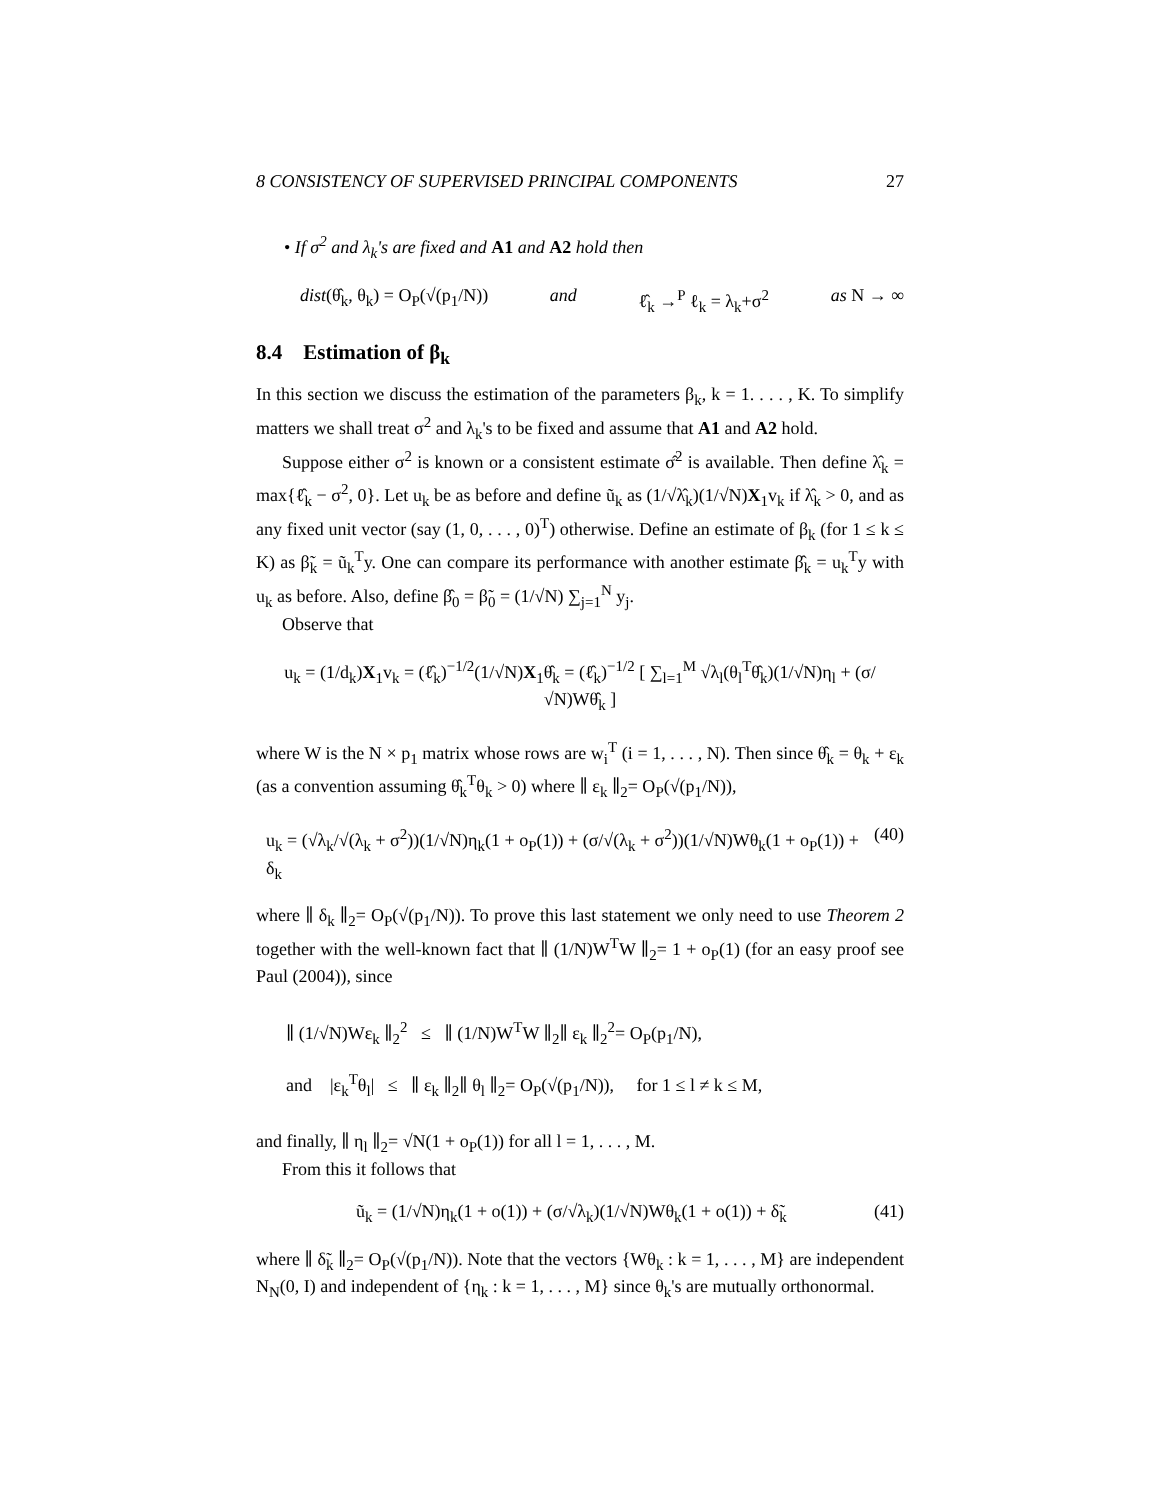8 CONSISTENCY OF SUPERVISED PRINCIPAL COMPONENTS 27
• If σ<sup>2</sup> and λ<sub>k</sub>'s are fixed and A1 and A2 hold then
dist(θ̂<sub>k</sub>, θ<sub>k</sub>) = O<sub>P</sub>(√(p<sub>1</sub>/N)) and ℓ̂<sub>k</sub> →<sup>P</sup> ℓ<sub>k</sub> = λ<sub>k</sub>+σ<sup>2</sup> as N → ∞
8.4 Estimation of β<sub>k</sub>
In this section we discuss the estimation of the parameters β<sub>k</sub>, k = 1. . . . , K. To simplify matters we shall treat σ<sup>2</sup> and λ<sub>k</sub>'s to be fixed and assume that A1 and A2 hold.
Suppose either σ<sup>2</sup> is known or a consistent estimate σ̂<sup>2</sup> is available. Then define λ̂<sub>k</sub> = max{ℓ̂<sub>k</sub> − σ<sup>2</sup>, 0}. Let u<sub>k</sub> be as before and define ũ<sub>k</sub> as (1/√λ̂<sub>k</sub>)(1/√N)X<sub>1</sub>v<sub>k</sub> if λ̂<sub>k</sub> > 0, and as any fixed unit vector (say (1, 0, . . . , 0)<sup>T</sup>) otherwise. Define an estimate of β<sub>k</sub> (for 1 ≤ k ≤ K) as β̃<sub>k</sub> = ũ<sub>k</sub><sup>T</sup>y. One can compare its performance with another estimate β̂<sub>k</sub> = u<sub>k</sub><sup>T</sup>y with u<sub>k</sub> as before. Also, define β̂<sub>0</sub> = β̃<sub>0</sub> = (1/√N) ∑<sub>j=1</sub><sup>N</sup> y<sub>j</sub>.
Observe that
u<sub>k</sub> = (1/d<sub>k</sub>)X<sub>1</sub>v<sub>k</sub> = (ℓ̂<sub>k</sub>)<sup>−1/2</sup>(1/√N)X<sub>1</sub>θ̂<sub>k</sub> = (ℓ̂<sub>k</sub>)<sup>−1/2</sup> [ ∑<sub>l=1</sub><sup>M</sup> √λ<sub>l</sub>(θ<sub>l</sub><sup>T</sup>θ̂<sub>k</sub>)(1/√N)η<sub>l</sub> + (σ/√N)Wθ̂<sub>k</sub> ]
where W is the N × p<sub>1</sub> matrix whose rows are w<sub>i</sub><sup>T</sup> (i = 1, . . . , N). Then since θ̂<sub>k</sub> = θ<sub>k</sub> + ε<sub>k</sub> (as a convention assuming θ̂<sub>k</sub><sup>T</sup>θ<sub>k</sub> > 0) where ∥ ε<sub>k</sub> ∥<sub>2</sub>= O<sub>P</sub>(√(p<sub>1</sub>/N)),
u<sub>k</sub> = (√λ<sub>k</sub>/√(λ<sub>k</sub> + σ<sup>2</sup>))(1/√N)η<sub>k</sub>(1 + o<sub>P</sub>(1)) + (σ/√(λ<sub>k</sub> + σ<sup>2</sup>))(1/√N)Wθ<sub>k</sub>(1 + o<sub>P</sub>(1)) + δ<sub>k</sub> (40)
where ∥ δ<sub>k</sub> ∥<sub>2</sub>= O<sub>P</sub>(√(p<sub>1</sub>/N)). To prove this last statement we only need to use Theorem 2 together with the well-known fact that ∥ (1/N)W<sup>T</sup>W ∥<sub>2</sub>= 1 + o<sub>P</sub>(1) (for an easy proof see Paul (2004)), since
∥ (1/√N)Wε<sub>k</sub> ∥<sub>2</sub><sup>2</sup> ≤ ∥ (1/N)W<sup>T</sup>W ∥<sub>2</sub>∥ ε<sub>k</sub> ∥<sub>2</sub><sup>2</sup>= O<sub>P</sub>(p<sub>1</sub>/N),
and |ε<sub>k</sub><sup>T</sup>θ<sub>l</sub>| ≤ ∥ ε<sub>k</sub> ∥<sub>2</sub>∥ θ<sub>l</sub> ∥<sub>2</sub>= O<sub>P</sub>(√(p<sub>1</sub>/N)), for 1 ≤ l ≠ k ≤ M,
and finally, ∥ η<sub>l</sub> ∥<sub>2</sub>= √N(1 + o<sub>P</sub>(1)) for all l = 1, . . . , M.
From this it follows that
ũ<sub>k</sub> = (1/√N)η<sub>k</sub>(1 + o(1)) + (σ/√λ<sub>k</sub>)(1/√N)Wθ<sub>k</sub>(1 + o(1)) + δ̃<sub>k</sub> (41)
where ∥ δ̃<sub>k</sub> ∥<sub>2</sub>= O<sub>P</sub>(√(p<sub>1</sub>/N)). Note that the vectors {Wθ<sub>k</sub> : k = 1, . . . , M} are independent N<sub>N</sub>(0, I) and independent of {η<sub>k</sub> : k = 1, . . . , M} since θ<sub>k</sub>'s are mutually orthonormal.